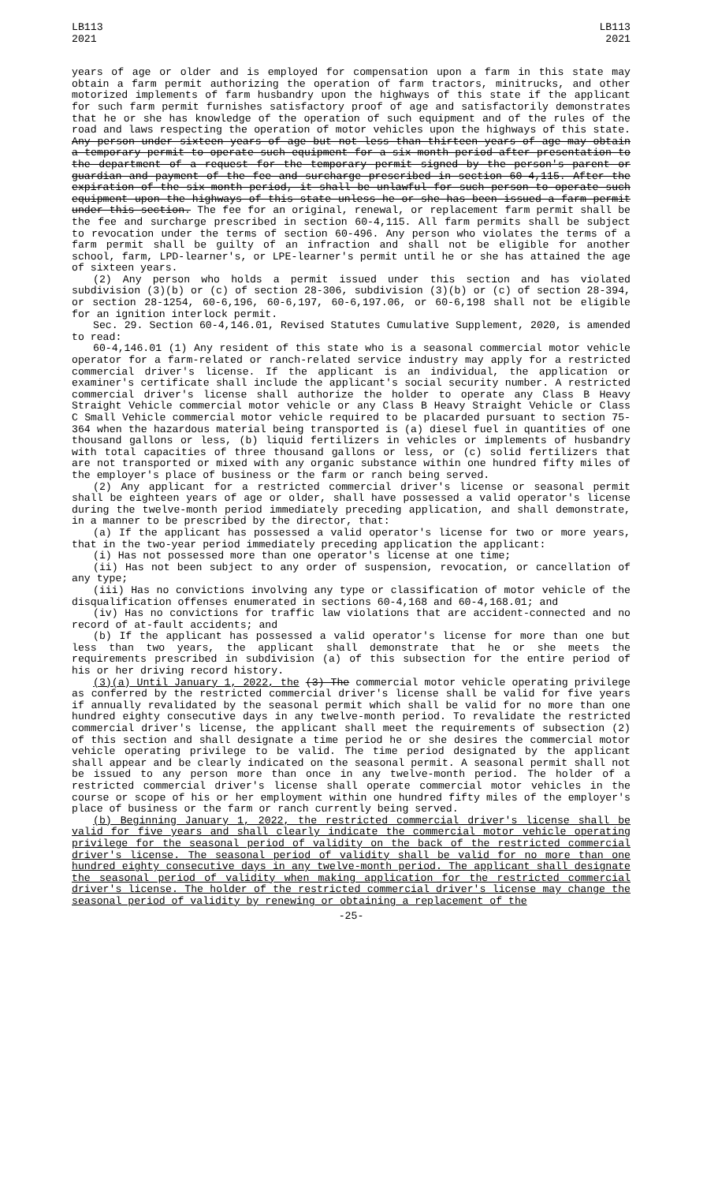LB113
2021
LB113
2021
years of age or older and is employed for compensation upon a farm in this state may obtain a farm permit authorizing the operation of farm tractors, minitrucks, and other motorized implements of farm husbandry upon the highways of this state if the applicant for such farm permit furnishes satisfactory proof of age and satisfactorily demonstrates that he or she has knowledge of the operation of such equipment and of the rules of the road and laws respecting the operation of motor vehicles upon the highways of this state. Any person under sixteen years of age but not less than thirteen years of age may obtain a temporary permit to operate such equipment for a six-month period after presentation to the department of a request for the temporary permit signed by the person's parent or guardian and payment of the fee and surcharge prescribed in section 60-4,115. After the expiration of the six-month period, it shall be unlawful for such person to operate such equipment upon the highways of this state unless he or she has been issued a farm permit under this section. The fee for an original, renewal, or replacement farm permit shall be the fee and surcharge prescribed in section 60-4,115. All farm permits shall be subject to revocation under the terms of section 60-496. Any person who violates the terms of a farm permit shall be guilty of an infraction and shall not be eligible for another school, farm, LPD-learner's, or LPE-learner's permit until he or she has attained the age of sixteen years.
(2) Any person who holds a permit issued under this section and has violated subdivision (3)(b) or (c) of section 28-306, subdivision (3)(b) or (c) of section 28-394, or section 28-1254, 60-6,196, 60-6,197, 60-6,197.06, or 60-6,198 shall not be eligible for an ignition interlock permit.
Sec. 29. Section 60-4,146.01, Revised Statutes Cumulative Supplement, 2020, is amended to read:
60-4,146.01 (1) Any resident of this state who is a seasonal commercial motor vehicle operator for a farm-related or ranch-related service industry may apply for a restricted commercial driver's license. If the applicant is an individual, the application or examiner's certificate shall include the applicant's social security number. A restricted commercial driver's license shall authorize the holder to operate any Class B Heavy Straight Vehicle commercial motor vehicle or any Class B Heavy Straight Vehicle or Class C Small Vehicle commercial motor vehicle required to be placarded pursuant to section 75-364 when the hazardous material being transported is (a) diesel fuel in quantities of one thousand gallons or less, (b) liquid fertilizers in vehicles or implements of husbandry with total capacities of three thousand gallons or less, or (c) solid fertilizers that are not transported or mixed with any organic substance within one hundred fifty miles of the employer's place of business or the farm or ranch being served.
(2) Any applicant for a restricted commercial driver's license or seasonal permit shall be eighteen years of age or older, shall have possessed a valid operator's license during the twelve-month period immediately preceding application, and shall demonstrate, in a manner to be prescribed by the director, that:
(a) If the applicant has possessed a valid operator's license for two or more years, that in the two-year period immediately preceding application the applicant:
(i) Has not possessed more than one operator's license at one time;
(ii) Has not been subject to any order of suspension, revocation, or cancellation of any type;
(iii) Has no convictions involving any type or classification of motor vehicle of the disqualification offenses enumerated in sections 60-4,168 and 60-4,168.01; and
(iv) Has no convictions for traffic law violations that are accident-connected and no record of at-fault accidents; and
(b) If the applicant has possessed a valid operator's license for more than one but less than two years, the applicant shall demonstrate that he or she meets the requirements prescribed in subdivision (a) of this subsection for the entire period of his or her driving record history.
(3)(a) Until January 1, 2022, the (3) The commercial motor vehicle operating privilege as conferred by the restricted commercial driver's license shall be valid for five years if annually revalidated by the seasonal permit which shall be valid for no more than one hundred eighty consecutive days in any twelve-month period. To revalidate the restricted commercial driver's license, the applicant shall meet the requirements of subsection (2) of this section and shall designate a time period he or she desires the commercial motor vehicle operating privilege to be valid. The time period designated by the applicant shall appear and be clearly indicated on the seasonal permit. A seasonal permit shall not be issued to any person more than once in any twelve-month period. The holder of a restricted commercial driver's license shall operate commercial motor vehicles in the course or scope of his or her employment within one hundred fifty miles of the employer's place of business or the farm or ranch currently being served.
(b) Beginning January 1, 2022, the restricted commercial driver's license shall be valid for five years and shall clearly indicate the commercial motor vehicle operating privilege for the seasonal period of validity on the back of the restricted commercial driver's license. The seasonal period of validity shall be valid for no more than one hundred eighty consecutive days in any twelve-month period. The applicant shall designate the seasonal period of validity when making application for the restricted commercial driver's license. The holder of the restricted commercial driver's license may change the seasonal period of validity by renewing or obtaining a replacement of the
-25-